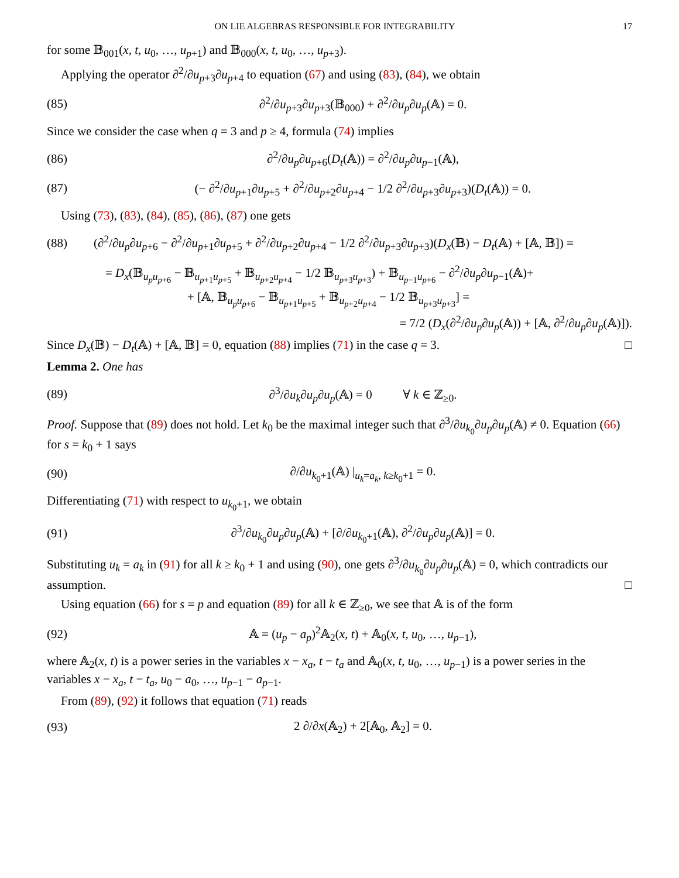ON LIE ALGEBRAS RESPONSIBLE FOR INTEGRABILITY 17
for some 𝔹<sub>001</sub>(x, t, u<sub>0</sub>, …, u<sub>p+1</sub>) and 𝔹<sub>000</sub>(x, t, u<sub>0</sub>, …, u<sub>p+3</sub>).
Applying the operator ∂<sup>2</sup>/∂u<sub>p+3</sub>∂u<sub>p+4</sub> to equation (67) and using (83), (84), we obtain
(85) ∂<sup>2</sup>/∂u<sub>p+3</sub>∂u<sub>p+3</sub>(𝔹<sub>000</sub>) + ∂<sup>2</sup>/∂u<sub>p</sub>∂u<sub>p</sub>(𝔸) = 0.
Since we consider the case when q = 3 and p ≥ 4, formula (74) implies
(86) ∂<sup>2</sup>/∂u<sub>p</sub>∂u<sub>p+6</sub>(D<sub>t</sub>(𝔸)) = ∂<sup>2</sup>/∂u<sub>p</sub>∂u<sub>p−1</sub>(𝔸),
(87) (− ∂<sup>2</sup>/∂u<sub>p+1</sub>∂u<sub>p+5</sub> + ∂<sup>2</sup>/∂u<sub>p+2</sub>∂u<sub>p+4</sub> − 1/2 ∂<sup>2</sup>/∂u<sub>p+3</sub>∂u<sub>p+3</sub>)(D<sub>t</sub>(𝔸)) = 0.
Using (73), (83), (84), (85), (86), (87) one gets
(88) (∂<sup>2</sup>/∂u<sub>p</sub>∂u<sub>p+6</sub> − ∂<sup>2</sup>/∂u<sub>p+1</sub>∂u<sub>p+5</sub> + ∂<sup>2</sup>/∂u<sub>p+2</sub>∂u<sub>p+4</sub> − 1/2 ∂<sup>2</sup>/∂u<sub>p+3</sub>∂u<sub>p+3</sub>)(D<sub>x</sub>(𝔹) − D<sub>t</sub>(𝔸) + [𝔸, 𝔹]) =
= D<sub>x</sub>(𝔹<sub>u<sub>p</sub>u<sub>p+6</sub></sub> − 𝔹<sub>u<sub>p+1</sub>u<sub>p+5</sub></sub> + 𝔹<sub>u<sub>p+2</sub>u<sub>p+4</sub></sub> − 1/2 𝔹<sub>u<sub>p+3</sub>u<sub>p+3</sub></sub>) + 𝔹<sub>u<sub>p−1</sub>u<sub>p+6</sub></sub> − ∂<sup>2</sup>/∂u<sub>p</sub>∂u<sub>p−1</sub>(𝔸)+
+ [𝔸, 𝔹<sub>u<sub>p</sub>u<sub>p+6</sub></sub> − 𝔹<sub>u<sub>p+1</sub>u<sub>p+5</sub></sub> + 𝔹<sub>u<sub>p+2</sub>u<sub>p+4</sub></sub> − 1/2 𝔹<sub>u<sub>p+3</sub>u<sub>p+3</sub></sub>] =
= 7/2 (D<sub>x</sub>(∂<sup>2</sup>/∂u<sub>p</sub>∂u<sub>p</sub>(𝔸)) + [𝔸, ∂<sup>2</sup>/∂u<sub>p</sub>∂u<sub>p</sub>(𝔸)]).
Since D<sub>x</sub>(𝔹) − D<sub>t</sub>(𝔸) + [𝔸, 𝔹] = 0, equation (88) implies (71) in the case q = 3. □
Lemma 2. One has
(89) ∂<sup>3</sup>/∂u<sub>k</sub>∂u<sub>p</sub>∂u<sub>p</sub>(𝔸) = 0 ∀ k ∈ ℤ<sub>≥0</sub>.
Proof. Suppose that (89) does not hold. Let k<sub>0</sub> be the maximal integer such that ∂<sup>3</sup>/∂u<sub>k<sub>0</sub></sub>∂u<sub>p</sub>∂u<sub>p</sub>(𝔸) ≠ 0. Equation (66) for s = k<sub>0</sub> + 1 says
(90) ∂/∂u<sub>k<sub>0</sub>+1</sub>(𝔸) |<sub>u<sub>k</sub>=a<sub>k</sub>, k≥k<sub>0</sub>+1</sub> = 0.
Differentiating (71) with respect to u<sub>k<sub>0</sub>+1</sub>, we obtain
(91) ∂<sup>3</sup>/∂u<sub>k<sub>0</sub></sub>∂u<sub>p</sub>∂u<sub>p</sub>(𝔸) + [∂/∂u<sub>k<sub>0</sub>+1</sub>(𝔸), ∂<sup>2</sup>/∂u<sub>p</sub>∂u<sub>p</sub>(𝔸)] = 0.
Substituting u<sub>k</sub> = a<sub>k</sub> in (91) for all k ≥ k<sub>0</sub> + 1 and using (90), one gets ∂<sup>3</sup>/∂u<sub>k<sub>0</sub></sub>∂u<sub>p</sub>∂u<sub>p</sub>(𝔸) = 0, which contradicts our assumption. □
Using equation (66) for s = p and equation (89) for all k ∈ ℤ<sub>≥0</sub>, we see that 𝔸 is of the form
(92) 𝔸 = (u<sub>p</sub> − a<sub>p</sub>)<sup>2</sup>𝔸<sub>2</sub>(x, t) + 𝔸<sub>0</sub>(x, t, u<sub>0</sub>, …, u<sub>p−1</sub>),
where 𝔸<sub>2</sub>(x, t) is a power series in the variables x − x<sub>a</sub>, t − t<sub>a</sub> and 𝔸<sub>0</sub>(x, t, u<sub>0</sub>, …, u<sub>p−1</sub>) is a power series in the variables x − x<sub>a</sub>, t − t<sub>a</sub>, u<sub>0</sub> − a<sub>0</sub>, …, u<sub>p−1</sub> − a<sub>p−1</sub>.
From (89), (92) it follows that equation (71) reads
(93) 2 ∂/∂x(𝔸<sub>2</sub>) + 2[𝔸<sub>0</sub>, 𝔸<sub>2</sub>] = 0.